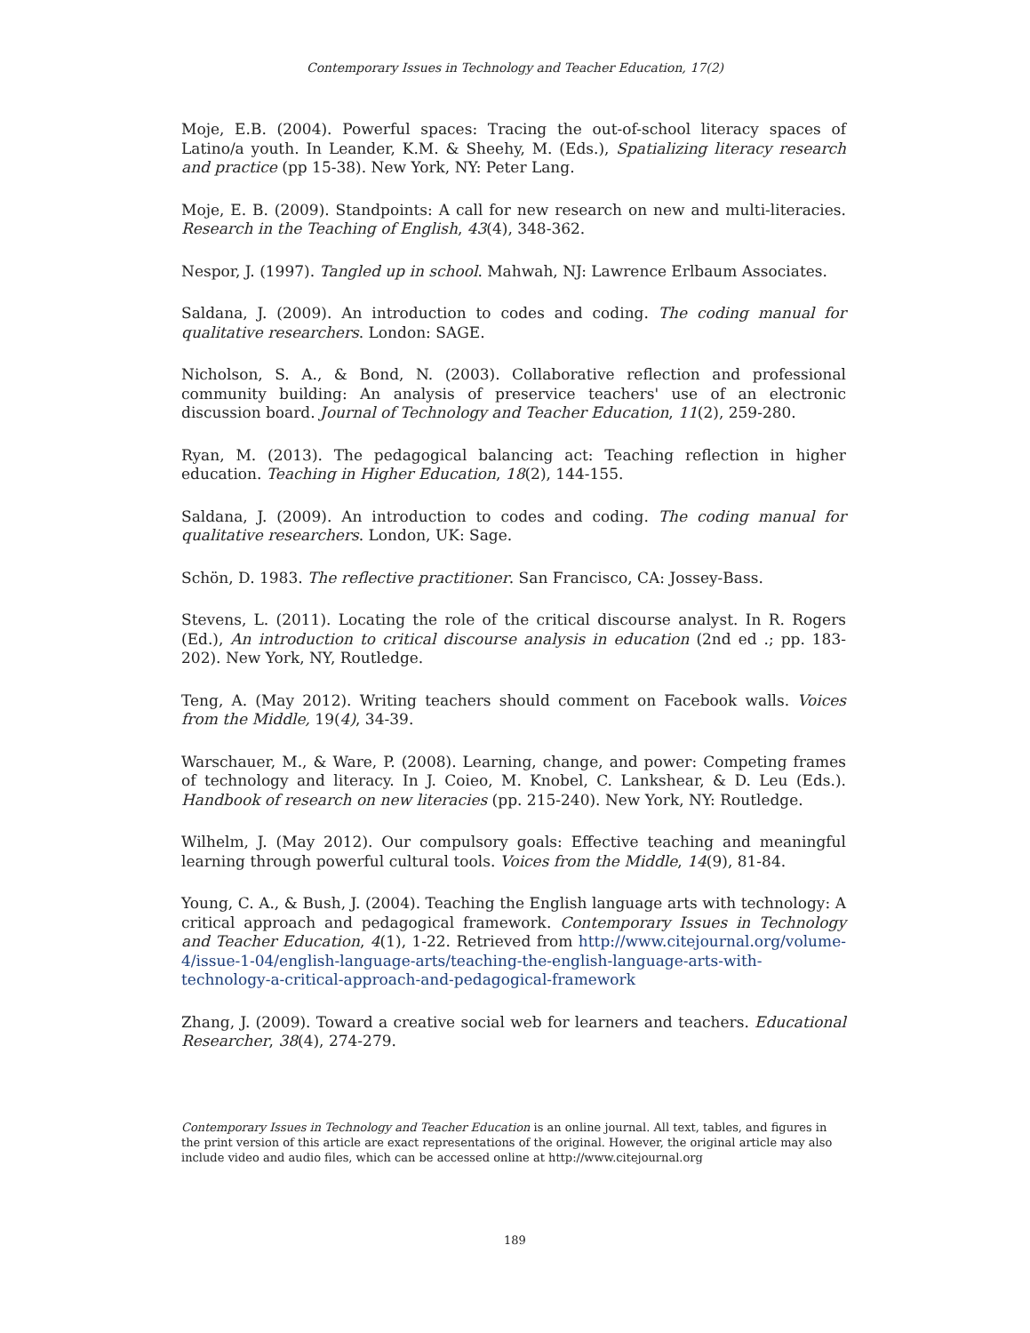Contemporary Issues in Technology and Teacher Education, 17(2)
Moje, E.B. (2004). Powerful spaces: Tracing the out-of-school literacy spaces of Latino/a youth. In Leander, K.M. & Sheehy, M. (Eds.), Spatializing literacy research and practice (pp 15-38). New York, NY: Peter Lang.
Moje, E. B. (2009). Standpoints: A call for new research on new and multi-literacies. Research in the Teaching of English, 43(4), 348-362.
Nespor, J. (1997). Tangled up in school. Mahwah, NJ: Lawrence Erlbaum Associates.
Saldana, J. (2009). An introduction to codes and coding. The coding manual for qualitative researchers. London: SAGE.
Nicholson, S. A., & Bond, N. (2003). Collaborative reflection and professional community building: An analysis of preservice teachers' use of an electronic discussion board. Journal of Technology and Teacher Education, 11(2), 259-280.
Ryan, M. (2013). The pedagogical balancing act: Teaching reflection in higher education. Teaching in Higher Education, 18(2), 144-155.
Saldana, J. (2009). An introduction to codes and coding. The coding manual for qualitative researchers. London, UK: Sage.
Schön, D. 1983. The reflective practitioner. San Francisco, CA: Jossey-Bass.
Stevens, L. (2011). Locating the role of the critical discourse analyst. In R. Rogers (Ed.), An introduction to critical discourse analysis in education (2nd ed .; pp. 183-202). New York, NY, Routledge.
Teng, A. (May 2012). Writing teachers should comment on Facebook walls. Voices from the Middle, 19(4), 34-39.
Warschauer, M., & Ware, P. (2008). Learning, change, and power: Competing frames of technology and literacy. In J. Coieo, M. Knobel, C. Lankshear, & D. Leu (Eds.). Handbook of research on new literacies (pp. 215-240). New York, NY: Routledge.
Wilhelm, J. (May 2012). Our compulsory goals: Effective teaching and meaningful learning through powerful cultural tools. Voices from the Middle, 14(9), 81-84.
Young, C. A., & Bush, J. (2004). Teaching the English language arts with technology: A critical approach and pedagogical framework. Contemporary Issues in Technology and Teacher Education, 4(1), 1-22. Retrieved from http://www.citejournal.org/volume-4/issue-1-04/english-language-arts/teaching-the-english-language-arts-with-technology-a-critical-approach-and-pedagogical-framework
Zhang, J. (2009). Toward a creative social web for learners and teachers. Educational Researcher, 38(4), 274-279.
Contemporary Issues in Technology and Teacher Education is an online journal. All text, tables, and figures in the print version of this article are exact representations of the original. However, the original article may also include video and audio files, which can be accessed online at http://www.citejournal.org
189